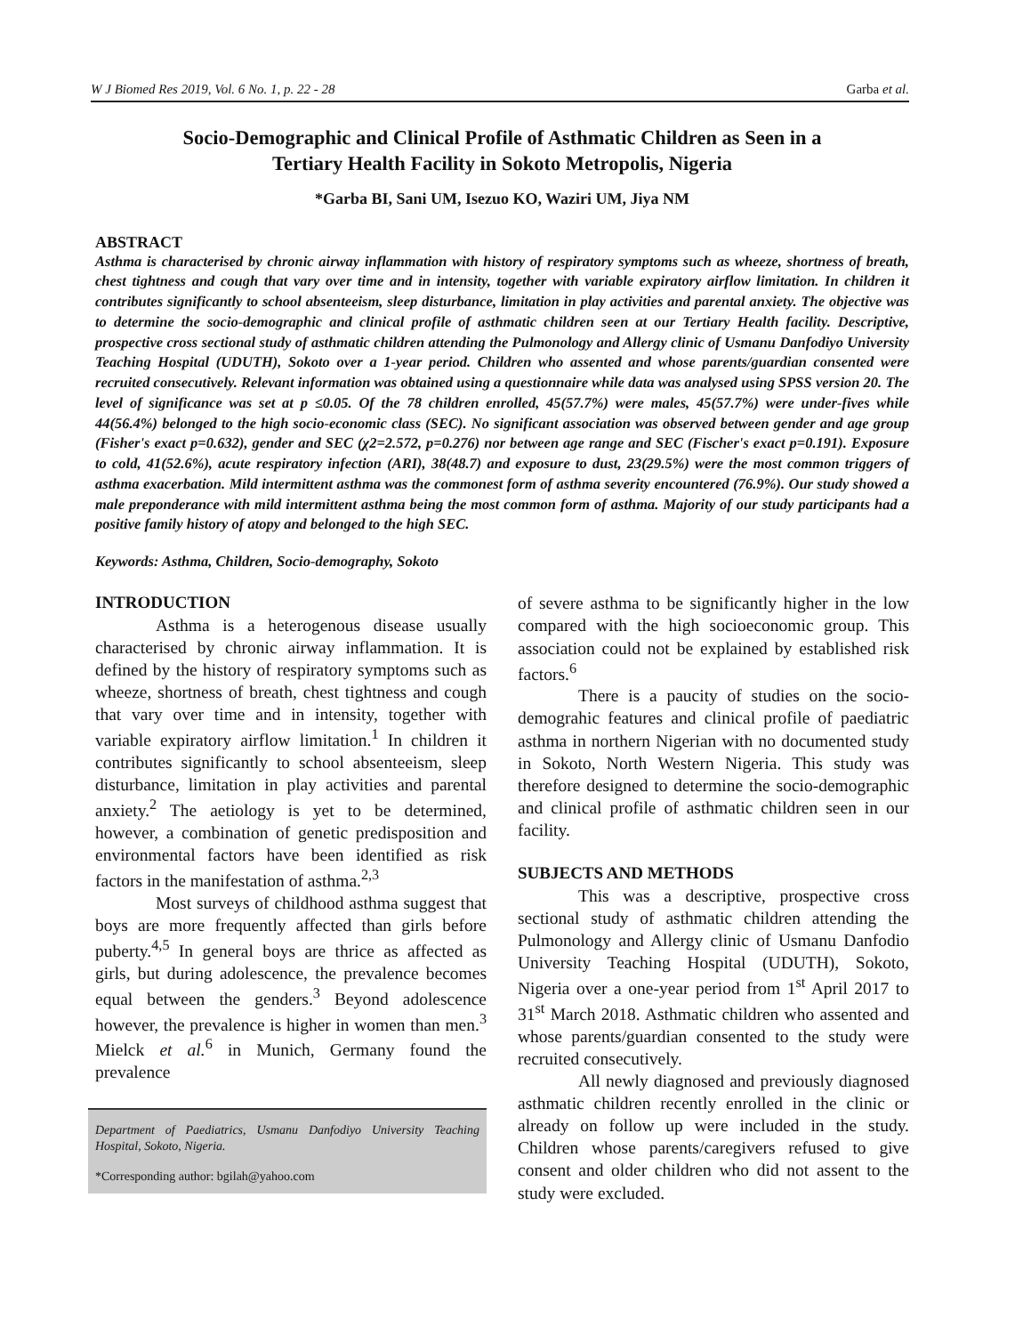W J Biomed Res 2019, Vol. 6 No. 1, p. 22 - 28 Garba et al.
Socio-Demographic and Clinical Profile of Asthmatic Children as Seen in a
Tertiary Health Facility in Sokoto Metropolis, Nigeria
*Garba BI, Sani UM, Isezuo KO, Waziri UM, Jiya NM
ABSTRACT
Asthma is characterised by chronic airway inflammation with history of respiratory symptoms such as wheeze, shortness of breath, chest tightness and cough that vary over time and in intensity, together with variable expiratory airflow limitation. In children it contributes significantly to school absenteeism, sleep disturbance, limitation in play activities and parental anxiety. The objective was to determine the socio-demographic and clinical profile of asthmatic children seen at our Tertiary Health facility. Descriptive, prospective cross sectional study of asthmatic children attending the Pulmonology and Allergy clinic of Usmanu Danfodiyo University Teaching Hospital (UDUTH), Sokoto over a 1-year period. Children who assented and whose parents/guardian consented were recruited consecutively. Relevant information was obtained using a questionnaire while data was analysed using SPSS version 20. The level of significance was set at p ≤0.05. Of the 78 children enrolled, 45(57.7%) were males, 45(57.7%) were under-fives while 44(56.4%) belonged to the high socio-economic class (SEC). No significant association was observed between gender and age group (Fisher's exact p=0.632), gender and SEC (χ2=2.572, p=0.276) nor between age range and SEC (Fischer's exact p=0.191). Exposure to cold, 41(52.6%), acute respiratory infection (ARI), 38(48.7) and exposure to dust, 23(29.5%) were the most common triggers of asthma exacerbation. Mild intermittent asthma was the commonest form of asthma severity encountered (76.9%). Our study showed a male preponderance with mild intermittent asthma being the most common form of asthma. Majority of our study participants had a positive family history of atopy and belonged to the high SEC.
Keywords: Asthma, Children, Socio-demography, Sokoto
INTRODUCTION
Asthma is a heterogenous disease usually characterised by chronic airway inflammation. It is defined by the history of respiratory symptoms such as wheeze, shortness of breath, chest tightness and cough that vary over time and in intensity, together with variable expiratory airflow limitation.<sup>1</sup> In children it contributes significantly to school absenteeism, sleep disturbance, limitation in play activities and parental anxiety.<sup>2</sup> The aetiology is yet to be determined, however, a combination of genetic predisposition and environmental factors have been identified as risk factors in the manifestation of asthma.<sup>2,3</sup>
Most surveys of childhood asthma suggest that boys are more frequently affected than girls before puberty.<sup>4,5</sup> In general boys are thrice as affected as girls, but during adolescence, the prevalence becomes equal between the genders.<sup>3</sup> Beyond adolescence however, the prevalence is higher in women than men.<sup>3</sup> Mielck et al.<sup>6</sup> in Munich, Germany found the prevalence
Department of Paediatrics, Usmanu Danfodiyo University Teaching Hospital, Sokoto, Nigeria.
*Corresponding author: bgilah@yahoo.com
of severe asthma to be significantly higher in the low compared with the high socioeconomic group. This association could not be explained by established risk factors.<sup>6</sup>
There is a paucity of studies on the socio-demograhic features and clinical profile of paediatric asthma in northern Nigerian with no documented study in Sokoto, North Western Nigeria. This study was therefore designed to determine the socio-demographic and clinical profile of asthmatic children seen in our facility.
SUBJECTS AND METHODS
This was a descriptive, prospective cross sectional study of asthmatic children attending the Pulmonology and Allergy clinic of Usmanu Danfodio University Teaching Hospital (UDUTH), Sokoto, Nigeria over a one-year period from 1<sup>st</sup> April 2017 to 31<sup>st</sup> March 2018. Asthmatic children who assented and whose parents/guardian consented to the study were recruited consecutively.
All newly diagnosed and previously diagnosed asthmatic children recently enrolled in the clinic or already on follow up were included in the study. Children whose parents/caregivers refused to give consent and older children who did not assent to the study were excluded.